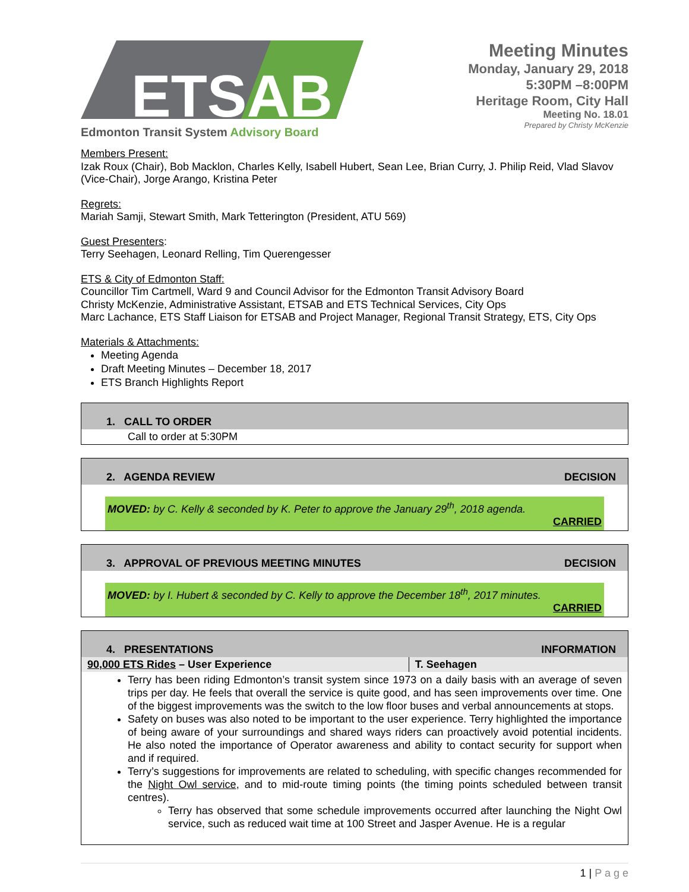ETSAB
Edmonton Transit System Advisory Board
Meeting Minutes
Monday, January 29, 2018
5:30PM –8:00PM
Heritage Room, City Hall
Meeting No. 18.01
Prepared by Christy McKenzie
Members Present:
Izak Roux (Chair), Bob Macklon, Charles Kelly, Isabell Hubert, Sean Lee, Brian Curry, J. Philip Reid, Vlad Slavov (Vice-Chair), Jorge Arango, Kristina Peter
Regrets:
Mariah Samji, Stewart Smith, Mark Tetterington (President, ATU 569)
Guest Presenters:
Terry Seehagen, Leonard Relling, Tim Querengesser
ETS & City of Edmonton Staff:
Councillor Tim Cartmell, Ward 9 and Council Advisor for the Edmonton Transit Advisory Board
Christy McKenzie, Administrative Assistant, ETSAB and ETS Technical Services, City Ops
Marc Lachance, ETS Staff Liaison for ETSAB and Project Manager, Regional Transit Strategy, ETS, City Ops
Materials & Attachments:
Meeting Agenda
Draft Meeting Minutes – December 18, 2017
ETS Branch Highlights Report
| 1. CALL TO ORDER |
| Call to order at 5:30PM |
| 2. AGENDA REVIEW | DECISION |
| MOVED: by C. Kelly & seconded by K. Peter to approve the January 29<sup>th</sup>, 2018 agenda. CARRIED | |
| 3. APPROVAL OF PREVIOUS MEETING MINUTES | DECISION |
| MOVED: by I. Hubert & seconded by C. Kelly to approve the December 18<sup>th</sup>, 2017 minutes. CARRIED | |
| 4. PRESENTATIONS | INFORMATION |
| 90,000 ETS Rides – User Experience | T. Seehagen |
| Terry has been riding Edmonton’s transit system since 1973 on a daily basis with an average of seven trips per day. He feels that overall the service is quite good, and has seen improvements over time. One of the biggest improvements was the switch to the low floor buses and verbal announcements at stops. Safety on buses was also noted to be important to the user experience. Terry highlighted the importance of being aware of your surroundings and shared ways riders can proactively avoid potential incidents. He also noted the importance of Operator awareness and ability to contact security for support when and if required. Terry’s suggestions for improvements are related to scheduling, with specific changes recommended for the Night Owl service , and to mid-route timing points (the timing points scheduled between transit centres). Terry has observed that some schedule improvements occurred after launching the Night Owl service, such as reduced wait time at 100 Street and Jasper Avenue. He is a regular | |
1 | P a g e